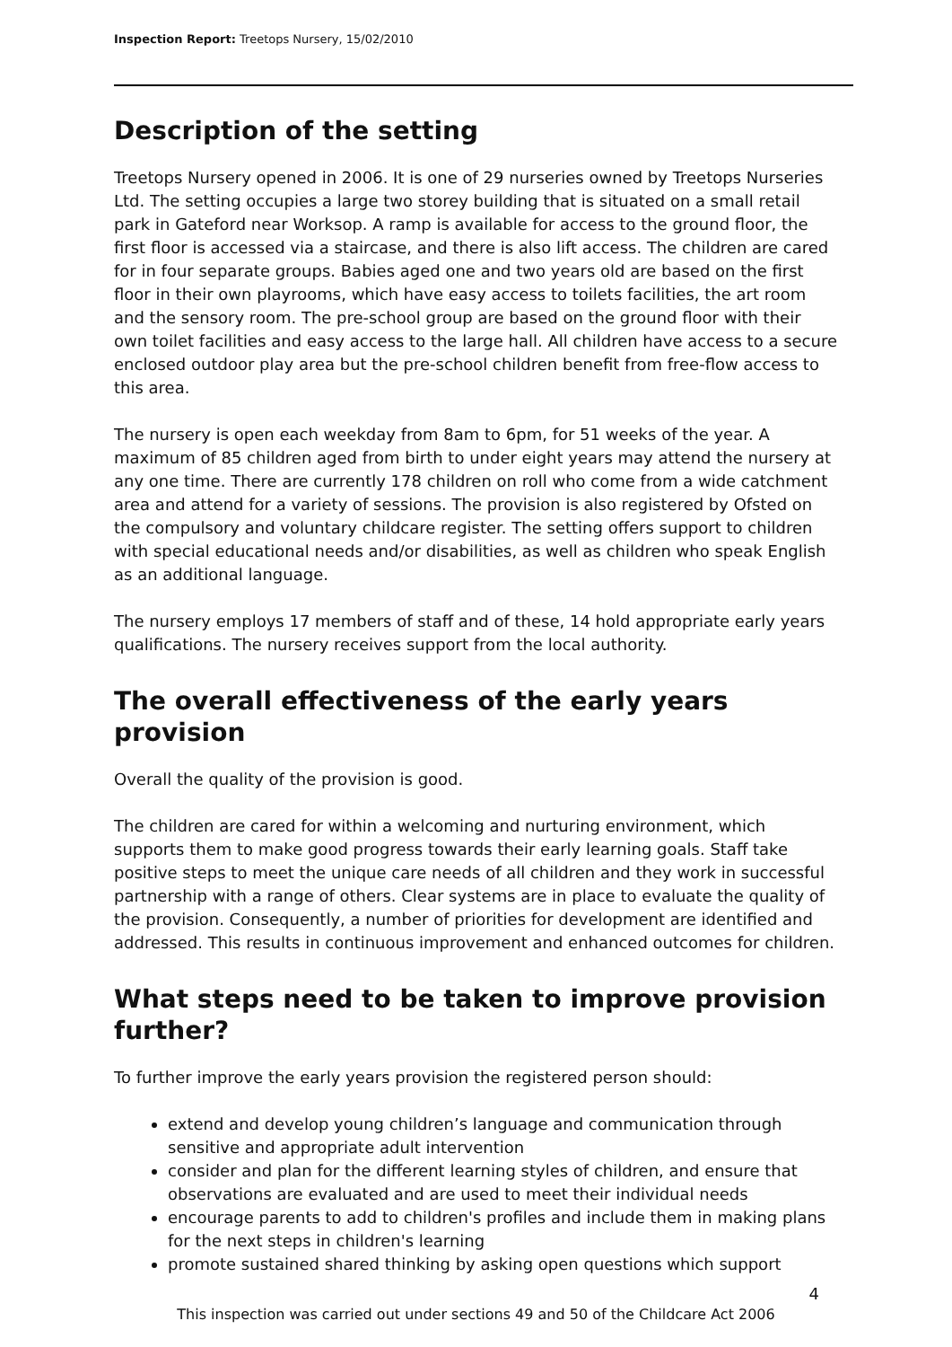Inspection Report: Treetops Nursery, 15/02/2010
Description of the setting
Treetops Nursery opened in 2006. It is one of 29 nurseries owned by Treetops Nurseries Ltd. The setting occupies a large two storey building that is situated on a small retail park in Gateford near Worksop. A ramp is available for access to the ground floor, the first floor is accessed via a staircase, and there is also lift access. The children are cared for in four separate groups. Babies aged one and two years old are based on the first floor in their own playrooms, which have easy access to toilets facilities, the art room and the sensory room. The pre-school group are based on the ground floor with their own toilet facilities and easy access to the large hall. All children have access to a secure enclosed outdoor play area but the pre-school children benefit from free-flow access to this area.
The nursery is open each weekday from 8am to 6pm, for 51 weeks of the year. A maximum of 85 children aged from birth to under eight years may attend the nursery at any one time. There are currently 178 children on roll who come from a wide catchment area and attend for a variety of sessions. The provision is also registered by Ofsted on the compulsory and voluntary childcare register. The setting offers support to children with special educational needs and/or disabilities, as well as children who speak English as an additional language.
The nursery employs 17 members of staff and of these, 14 hold appropriate early years qualifications. The nursery receives support from the local authority.
The overall effectiveness of the early years provision
Overall the quality of the provision is good.
The children are cared for within a welcoming and nurturing environment, which supports them to make good progress towards their early learning goals. Staff take positive steps to meet the unique care needs of all children and they work in successful partnership with a range of others. Clear systems are in place to evaluate the quality of the provision. Consequently, a number of priorities for development are identified and addressed. This results in continuous improvement and enhanced outcomes for children.
What steps need to be taken to improve provision further?
To further improve the early years provision the registered person should:
extend and develop young children’s language and communication through sensitive and appropriate adult intervention
consider and plan for the different learning styles of children, and ensure that observations are evaluated and are used to meet their individual needs
encourage parents to add to children's profiles and include them in making plans for the next steps in children's learning
promote sustained shared thinking by asking open questions which support
4
This inspection was carried out under sections 49 and 50 of the Childcare Act 2006